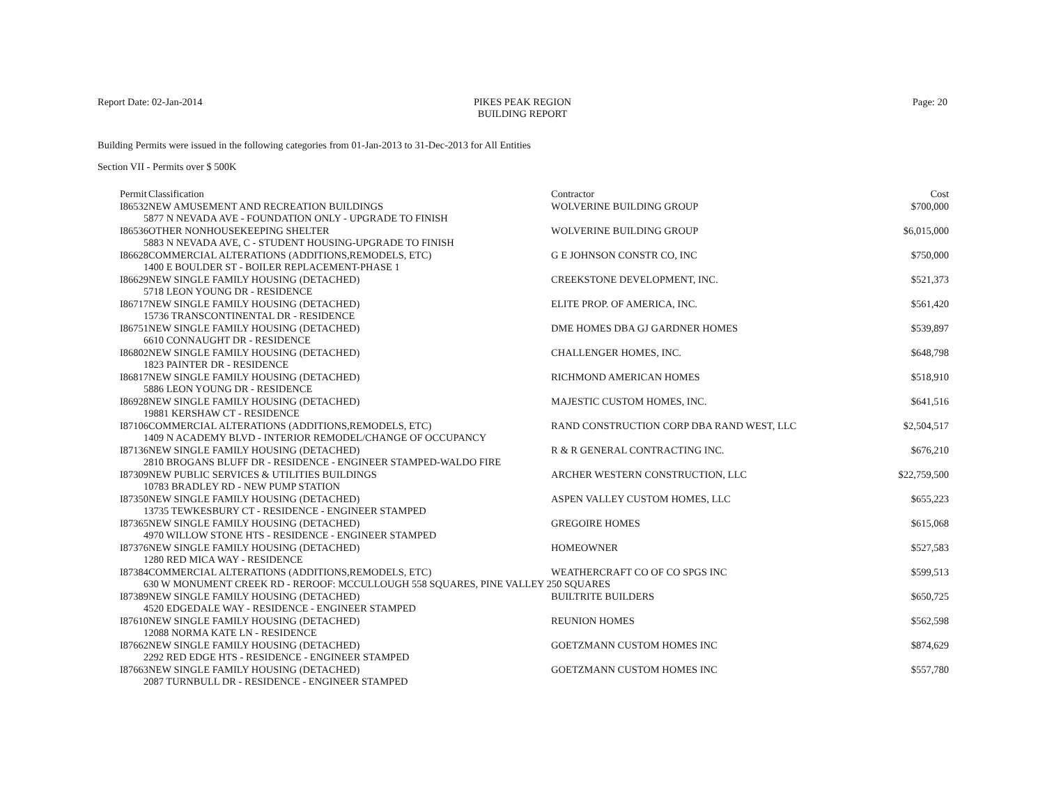Report Date: 02-Jan-2014 PIKES PEAK REGION
BUILDING REPORT
Page: 20
Building Permits were issued in the following categories from 01-Jan-2013 to 31-Dec-2013 for All Entities
Section VII - Permits over $ 500K
| Permit | Classification | Contractor | Cost |
| --- | --- | --- | --- |
| I86532 | NEW AMUSEMENT AND RECREATION BUILDINGS | WOLVERINE BUILDING GROUP | $700,000 |
| 5877 N NEVADA AVE - FOUNDATION ONLY - UPGRADE TO FINISH | | | |
| I86536 | OTHER NONHOUSEKEEPING SHELTER | WOLVERINE BUILDING GROUP | $6,015,000 |
| 5883 N NEVADA AVE, C - STUDENT HOUSING-UPGRADE TO FINISH | | | |
| I86628 | COMMERCIAL ALTERATIONS (ADDITIONS,REMODELS, ETC) | G E JOHNSON CONSTR CO, INC | $750,000 |
| 1400 E BOULDER ST - BOILER REPLACEMENT-PHASE 1 | | | |
| I86629 | NEW SINGLE FAMILY HOUSING (DETACHED) | CREEKSTONE DEVELOPMENT, INC. | $521,373 |
| 5718 LEON YOUNG DR - RESIDENCE | | | |
| I86717 | NEW SINGLE FAMILY HOUSING (DETACHED) | ELITE PROP. OF AMERICA, INC. | $561,420 |
| 15736 TRANSCONTINENTAL DR - RESIDENCE | | | |
| I86751 | NEW SINGLE FAMILY HOUSING (DETACHED) | DME HOMES DBA GJ GARDNER HOMES | $539,897 |
| 6610 CONNAUGHT DR - RESIDENCE | | | |
| I86802 | NEW SINGLE FAMILY HOUSING (DETACHED) | CHALLENGER HOMES, INC. | $648,798 |
| 1823 PAINTER DR - RESIDENCE | | | |
| I86817 | NEW SINGLE FAMILY HOUSING (DETACHED) | RICHMOND AMERICAN HOMES | $518,910 |
| 5886 LEON YOUNG DR - RESIDENCE | | | |
| I86928 | NEW SINGLE FAMILY HOUSING (DETACHED) | MAJESTIC CUSTOM HOMES, INC. | $641,516 |
| 19881 KERSHAW CT - RESIDENCE | | | |
| I87106 | COMMERCIAL ALTERATIONS (ADDITIONS,REMODELS, ETC) | RAND CONSTRUCTION CORP DBA RAND WEST, LLC | $2,504,517 |
| 1409 N ACADEMY BLVD - INTERIOR REMODEL/CHANGE OF OCCUPANCY | | | |
| I87136 | NEW SINGLE FAMILY HOUSING (DETACHED) | R & R GENERAL CONTRACTING INC. | $676,210 |
| 2810 BROGANS BLUFF DR - RESIDENCE - ENGINEER STAMPED-WALDO FIRE | | | |
| I87309 | NEW PUBLIC SERVICES & UTILITIES BUILDINGS | ARCHER WESTERN CONSTRUCTION, LLC | $22,759,500 |
| 10783 BRADLEY RD - NEW PUMP STATION | | | |
| I87350 | NEW SINGLE FAMILY HOUSING (DETACHED) | ASPEN VALLEY CUSTOM HOMES, LLC | $655,223 |
| 13735 TEWKESBURY CT - RESIDENCE - ENGINEER STAMPED | | | |
| I87365 | NEW SINGLE FAMILY HOUSING (DETACHED) | GREGOIRE HOMES | $615,068 |
| 4970 WILLOW STONE HTS - RESIDENCE - ENGINEER STAMPED | | | |
| I87376 | NEW SINGLE FAMILY HOUSING (DETACHED) | HOMEOWNER | $527,583 |
| 1280 RED MICA WAY - RESIDENCE | | | |
| I87384 | COMMERCIAL ALTERATIONS (ADDITIONS,REMODELS, ETC) | WEATHERCRAFT CO OF CO SPGS INC | $599,513 |
| 630 W MONUMENT CREEK RD - REROOF: MCCULLOUGH 558 SQUARES, PINE VALLEY 250 SQUARES | | | |
| I87389 | NEW SINGLE FAMILY HOUSING (DETACHED) | BUILTRITE BUILDERS | $650,725 |
| 4520 EDGEDALE WAY - RESIDENCE - ENGINEER STAMPED | | | |
| I87610 | NEW SINGLE FAMILY HOUSING (DETACHED) | REUNION HOMES | $562,598 |
| 12088 NORMA KATE LN - RESIDENCE | | | |
| I87662 | NEW SINGLE FAMILY HOUSING (DETACHED) | GOETZMANN CUSTOM HOMES INC | $874,629 |
| 2292 RED EDGE HTS - RESIDENCE - ENGINEER STAMPED | | | |
| I87663 | NEW SINGLE FAMILY HOUSING (DETACHED) | GOETZMANN CUSTOM HOMES INC | $557,780 |
| 2087 TURNBULL DR - RESIDENCE - ENGINEER STAMPED | | | |